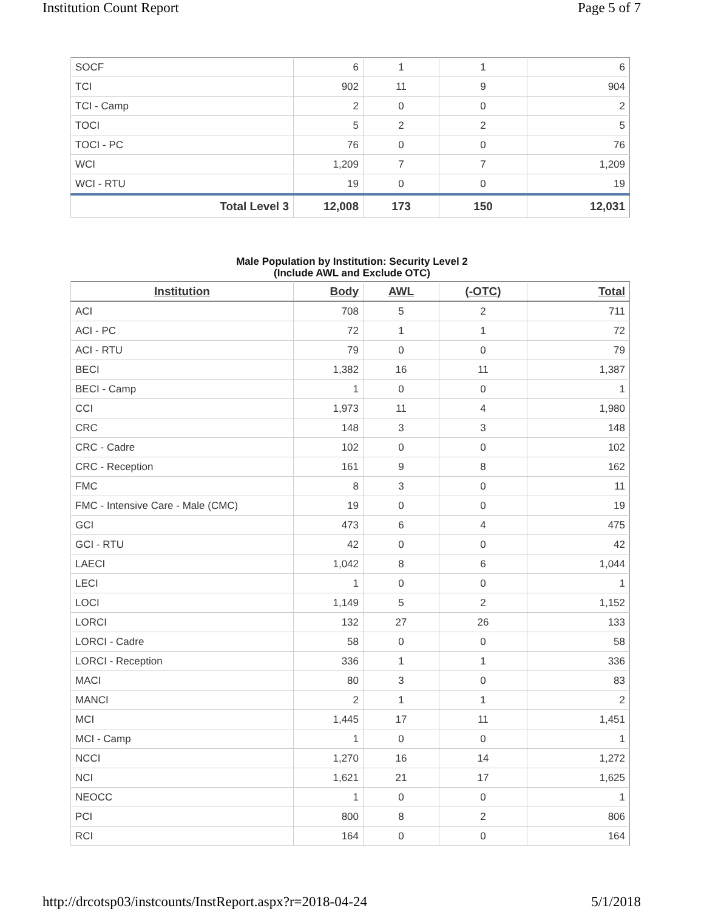Institution Count Report Page 5 of 7
| SOCF | 6 | 1 | 1 | 6 |
| TCI | 902 | 11 | 9 | 904 |
| TCI - Camp | 2 | 0 | 0 | 2 |
| TOCI | 5 | 2 | 2 | 5 |
| TOCI - PC | 76 | 0 | 0 | 76 |
| WCI | 1,209 | 7 | 7 | 1,209 |
| WCI - RTU | 19 | 0 | 0 | 19 |
| Total Level 3 | 12,008 | 173 | 150 | 12,031 |
Male Population by Institution: Security Level 2
(Include AWL and Exclude OTC)
| Institution | Body | AWL | (-OTC) | Total |
| --- | --- | --- | --- | --- |
| ACI | 708 | 5 | 2 | 711 |
| ACI - PC | 72 | 1 | 1 | 72 |
| ACI - RTU | 79 | 0 | 0 | 79 |
| BECI | 1,382 | 16 | 11 | 1,387 |
| BECI - Camp | 1 | 0 | 0 | 1 |
| CCI | 1,973 | 11 | 4 | 1,980 |
| CRC | 148 | 3 | 3 | 148 |
| CRC - Cadre | 102 | 0 | 0 | 102 |
| CRC - Reception | 161 | 9 | 8 | 162 |
| FMC | 8 | 3 | 0 | 11 |
| FMC - Intensive Care - Male (CMC) | 19 | 0 | 0 | 19 |
| GCI | 473 | 6 | 4 | 475 |
| GCI - RTU | 42 | 0 | 0 | 42 |
| LAECI | 1,042 | 8 | 6 | 1,044 |
| LECI | 1 | 0 | 0 | 1 |
| LOCI | 1,149 | 5 | 2 | 1,152 |
| LORCI | 132 | 27 | 26 | 133 |
| LORCI - Cadre | 58 | 0 | 0 | 58 |
| LORCI - Reception | 336 | 1 | 1 | 336 |
| MACI | 80 | 3 | 0 | 83 |
| MANCI | 2 | 1 | 1 | 2 |
| MCI | 1,445 | 17 | 11 | 1,451 |
| MCI - Camp | 1 | 0 | 0 | 1 |
| NCCI | 1,270 | 16 | 14 | 1,272 |
| NCI | 1,621 | 21 | 17 | 1,625 |
| NEOCC | 1 | 0 | 0 | 1 |
| PCI | 800 | 8 | 2 | 806 |
| RCI | 164 | 0 | 0 | 164 |
http://drcotsp03/instcounts/InstReport.aspx?r=2018-04-24 5/1/2018